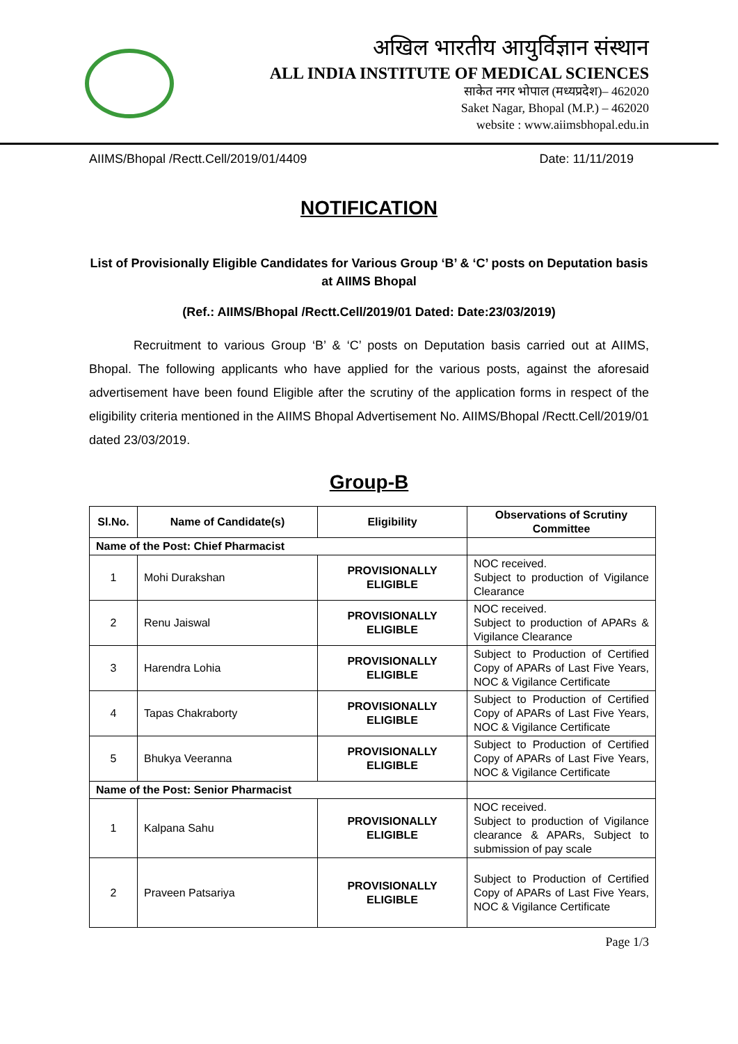अखिल भारतीय आयुर्विज्ञान संस्थान
ALL INDIA INSTITUTE OF MEDICAL SCIENCES
साकेत नगर भोपाल (मध्यप्रदेश)– 462020
Saket Nagar, Bhopal (M.P.) – 462020
website : www.aiimsbhopal.edu.in
AIIMS/Bhopal /Rectt.Cell/2019/01/4409 Date: 11/11/2019
NOTIFICATION
List of Provisionally Eligible Candidates for Various Group ‘B’ & ‘C’ posts on Deputation basis at AIIMS Bhopal
(Ref.: AIIMS/Bhopal /Rectt.Cell/2019/01 Dated: Date:23/03/2019)
Recruitment to various Group ‘B’ & ‘C’ posts on Deputation basis carried out at AIIMS, Bhopal. The following applicants who have applied for the various posts, against the aforesaid advertisement have been found Eligible after the scrutiny of the application forms in respect of the eligibility criteria mentioned in the AIIMS Bhopal Advertisement No. AIIMS/Bhopal /Rectt.Cell/2019/01 dated 23/03/2019.
Group-B
| Sl.No. | Name of Candidate(s) | Eligibility | Observations of Scrutiny Committee |
| --- | --- | --- | --- |
| Name of the Post: Chief Pharmacist | | | |
| 1 | Mohi Durakshan | PROVISIONALLY ELIGIBLE | NOC received. Subject to production of Vigilance Clearance |
| 2 | Renu Jaiswal | PROVISIONALLY ELIGIBLE | NOC received. Subject to production of APARs & Vigilance Clearance |
| 3 | Harendra Lohia | PROVISIONALLY ELIGIBLE | Subject to Production of Certified Copy of APARs of Last Five Years, NOC & Vigilance Certificate |
| 4 | Tapas Chakraborty | PROVISIONALLY ELIGIBLE | Subject to Production of Certified Copy of APARs of Last Five Years, NOC & Vigilance Certificate |
| 5 | Bhukya Veeranna | PROVISIONALLY ELIGIBLE | Subject to Production of Certified Copy of APARs of Last Five Years, NOC & Vigilance Certificate |
| Name of the Post: Senior Pharmacist | | | |
| 1 | Kalpana Sahu | PROVISIONALLY ELIGIBLE | NOC received. Subject to production of Vigilance clearance & APARs, Subject to submission of pay scale |
| 2 | Praveen Patsariya | PROVISIONALLY ELIGIBLE | Subject to Production of Certified Copy of APARs of Last Five Years, NOC & Vigilance Certificate |
Page 1/3